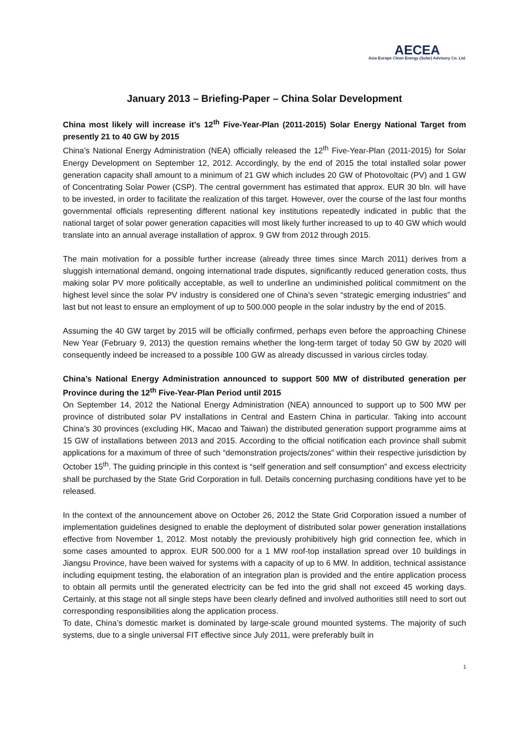AECEA
Asia Europe Clean Energy (Solar) Advisory Co. Ltd.
January 2013 – Briefing-Paper – China Solar Development
China most likely will increase it’s 12<sup>th</sup> Five-Year-Plan (2011-2015) Solar Energy National Target from presently 21 to 40 GW by 2015
China’s National Energy Administration (NEA) officially released the 12<sup>th</sup> Five-Year-Plan (2011-2015) for Solar Energy Development on September 12, 2012. Accordingly, by the end of 2015 the total installed solar power generation capacity shall amount to a minimum of 21 GW which includes 20 GW of Photovoltaic (PV) and 1 GW of Concentrating Solar Power (CSP). The central government has estimated that approx. EUR 30 bln. will have to be invested, in order to facilitate the realization of this target. However, over the course of the last four months governmental officials representing different national key institutions repeatedly indicated in public that the national target of solar power generation capacities will most likely further increased to up to 40 GW which would translate into an annual average installation of approx. 9 GW from 2012 through 2015.
The main motivation for a possible further increase (already three times since March 2011) derives from a sluggish international demand, ongoing international trade disputes, significantly reduced generation costs, thus making solar PV more politically acceptable, as well to underline an undiminished political commitment on the highest level since the solar PV industry is considered one of China’s seven “strategic emerging industries” and last but not least to ensure an employment of up to 500.000 people in the solar industry by the end of 2015.
Assuming the 40 GW target by 2015 will be officially confirmed, perhaps even before the approaching Chinese New Year (February 9, 2013) the question remains whether the long-term target of today 50 GW by 2020 will consequently indeed be increased to a possible 100 GW as already discussed in various circles today.
China’s National Energy Administration announced to support 500 MW of distributed generation per Province during the 12<sup>th</sup> Five-Year-Plan Period until 2015
On September 14, 2012 the National Energy Administration (NEA) announced to support up to 500 MW per province of distributed solar PV installations in Central and Eastern China in particular. Taking into account China’s 30 provinces (excluding HK, Macao and Taiwan) the distributed generation support programme aims at 15 GW of installations between 2013 and 2015. According to the official notification each province shall submit applications for a maximum of three of such “demonstration projects/zones” within their respective jurisdiction by October 15<sup>th</sup>. The guiding principle in this context is “self generation and self consumption” and excess electricity shall be purchased by the State Grid Corporation in full. Details concerning purchasing conditions have yet to be released.
In the context of the announcement above on October 26, 2012 the State Grid Corporation issued a number of implementation guidelines designed to enable the deployment of distributed solar power generation installations effective from November 1, 2012. Most notably the previously prohibitively high grid connection fee, which in some cases amounted to approx. EUR 500.000 for a 1 MW roof-top installation spread over 10 buildings in Jiangsu Province, have been waived for systems with a capacity of up to 6 MW. In addition, technical assistance including equipment testing, the elaboration of an integration plan is provided and the entire application process to obtain all permits until the generated electricity can be fed into the grid shall not exceed 45 working days. Certainly, at this stage not all single steps have been clearly defined and involved authorities still need to sort out corresponding responsibilities along the application process.
To date, China’s domestic market is dominated by large-scale ground mounted systems. The majority of such systems, due to a single universal FIT effective since July 2011, were preferably built in
1